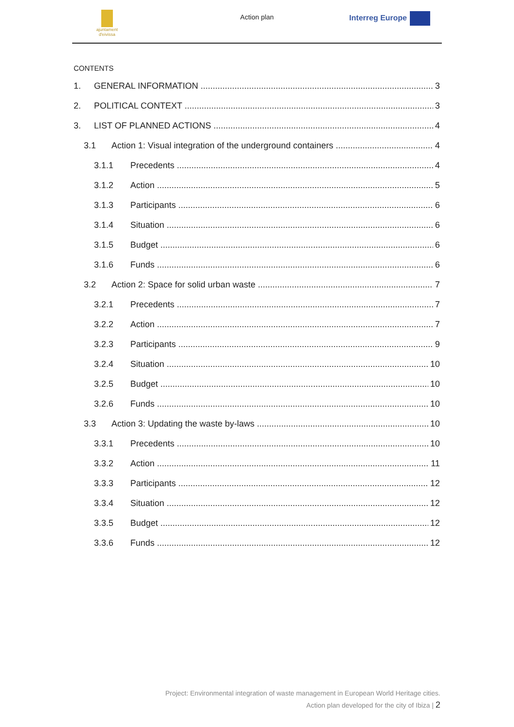ajuntament d'eivissa
Action plan Interreg Europe
CONTENTS
1. GENERAL INFORMATION 3
2. POLITICAL CONTEXT 3
3. LIST OF PLANNED ACTIONS 4
3.1 Action 1: Visual integration of the underground containers 4
3.1.1 Precedents 4
3.1.2 Action 5
3.1.3 Participants 6
3.1.4 Situation 6
3.1.5 Budget 6
3.1.6 Funds 6
3.2 Action 2: Space for solid urban waste 7
3.2.1 Precedents 7
3.2.2 Action 7
3.2.3 Participants 9
3.2.4 Situation 10
3.2.5 Budget 10
3.2.6 Funds 10
3.3 Action 3: Updating the waste by-laws 10
3.3.1 Precedents 10
3.3.2 Action 11
3.3.3 Participants 12
3.3.4 Situation 12
3.3.5 Budget 12
3.3.6 Funds 12
Project: Environmental integration of waste management in European World Heritage cities.
Action plan developed for the city of Ibiza | 2